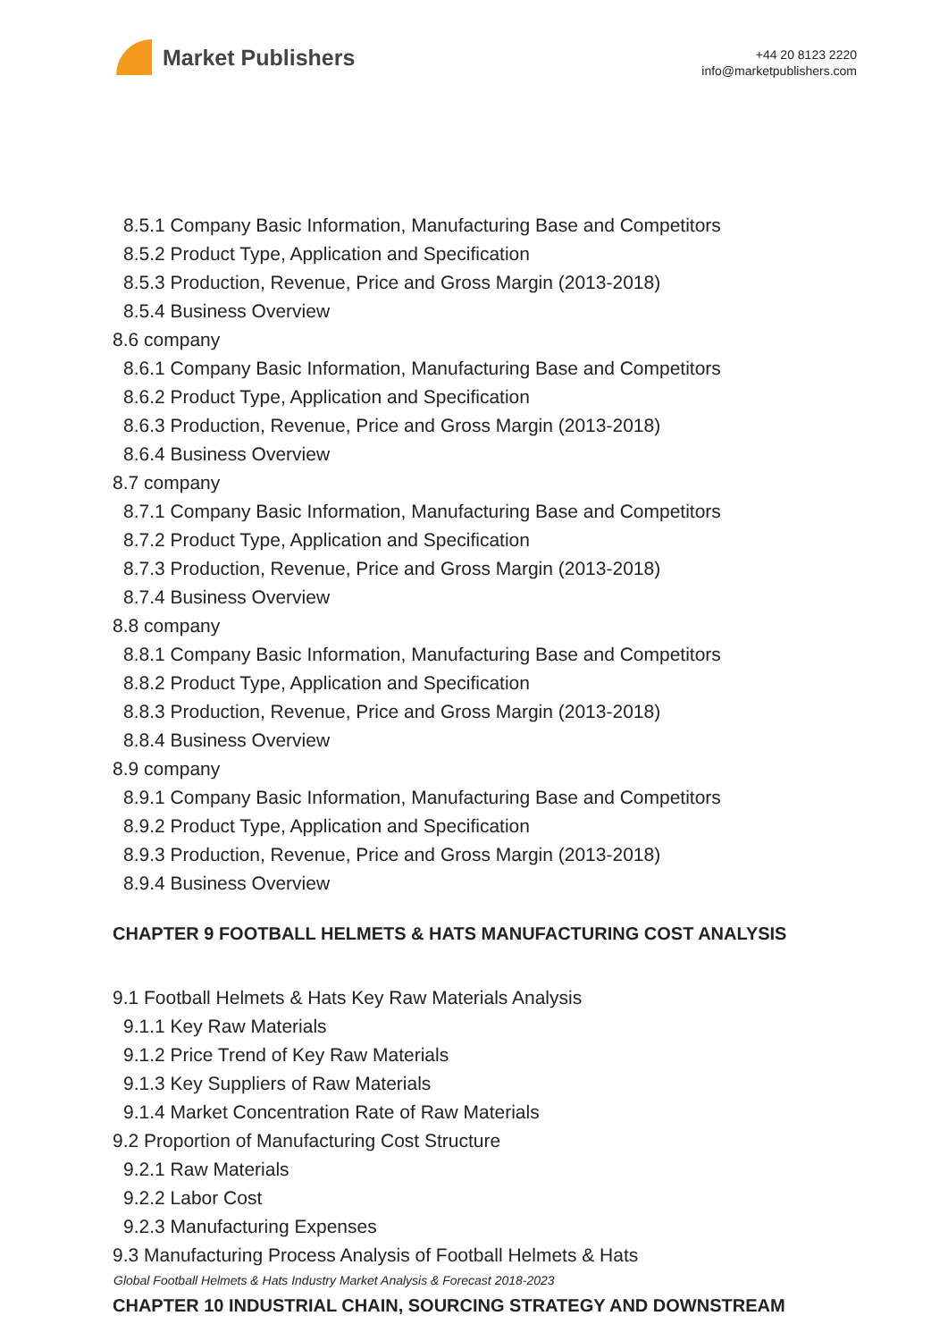Market Publishers
+44 20 8123 2220
info@marketpublishers.com
8.5.1 Company Basic Information, Manufacturing Base and Competitors
8.5.2 Product Type, Application and Specification
8.5.3 Production, Revenue, Price and Gross Margin (2013-2018)
8.5.4 Business Overview
8.6 company
8.6.1 Company Basic Information, Manufacturing Base and Competitors
8.6.2 Product Type, Application and Specification
8.6.3 Production, Revenue, Price and Gross Margin (2013-2018)
8.6.4 Business Overview
8.7 company
8.7.1 Company Basic Information, Manufacturing Base and Competitors
8.7.2 Product Type, Application and Specification
8.7.3 Production, Revenue, Price and Gross Margin (2013-2018)
8.7.4 Business Overview
8.8 company
8.8.1 Company Basic Information, Manufacturing Base and Competitors
8.8.2 Product Type, Application and Specification
8.8.3 Production, Revenue, Price and Gross Margin (2013-2018)
8.8.4 Business Overview
8.9 company
8.9.1 Company Basic Information, Manufacturing Base and Competitors
8.9.2 Product Type, Application and Specification
8.9.3 Production, Revenue, Price and Gross Margin (2013-2018)
8.9.4 Business Overview
CHAPTER 9 FOOTBALL HELMETS & HATS MANUFACTURING COST ANALYSIS
9.1 Football Helmets & Hats Key Raw Materials Analysis
9.1.1 Key Raw Materials
9.1.2 Price Trend of Key Raw Materials
9.1.3 Key Suppliers of Raw Materials
9.1.4 Market Concentration Rate of Raw Materials
9.2 Proportion of Manufacturing Cost Structure
9.2.1 Raw Materials
9.2.2 Labor Cost
9.2.3 Manufacturing Expenses
9.3 Manufacturing Process Analysis of Football Helmets & Hats
CHAPTER 10 INDUSTRIAL CHAIN, SOURCING STRATEGY AND DOWNSTREAM
Global Football Helmets & Hats Industry Market Analysis & Forecast 2018-2023